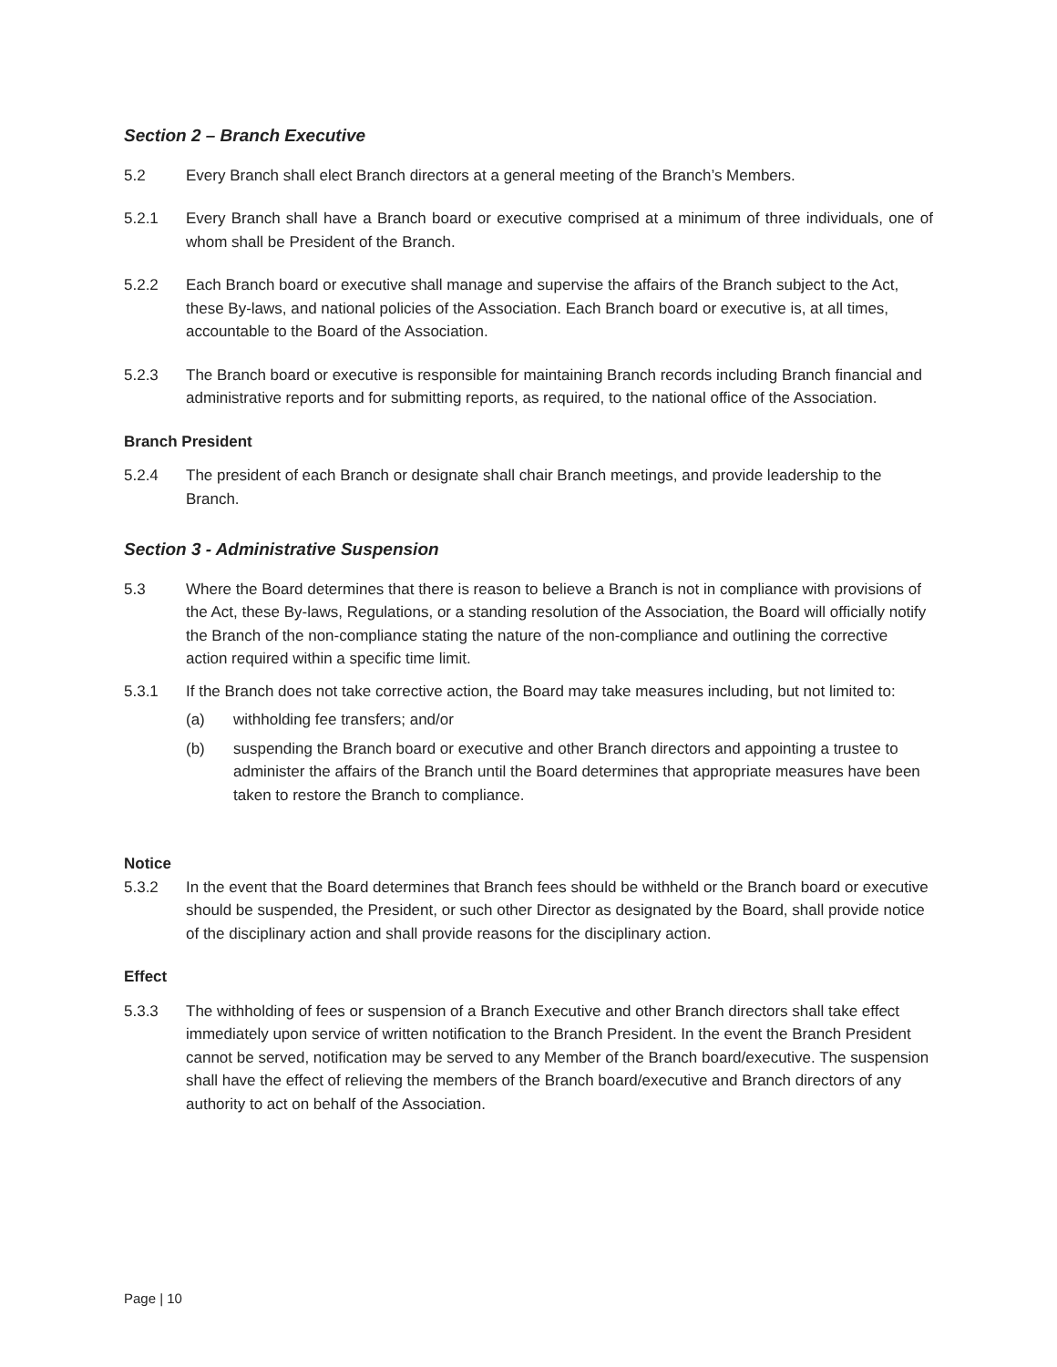Section 2 – Branch Executive
5.2 Every Branch shall elect Branch directors at a general meeting of the Branch’s Members.
5.2.1 Every Branch shall have a Branch board or executive comprised at a minimum of three individuals, one of whom shall be President of the Branch.
5.2.2 Each Branch board or executive shall manage and supervise the affairs of the Branch subject to the Act, these By-laws, and national policies of the Association. Each Branch board or executive is, at all times, accountable to the Board of the Association.
5.2.3 The Branch board or executive is responsible for maintaining Branch records including Branch financial and administrative reports and for submitting reports, as required, to the national office of the Association.
Branch President
5.2.4 The president of each Branch or designate shall chair Branch meetings, and provide leadership to the Branch.
Section 3 - Administrative Suspension
5.3 Where the Board determines that there is reason to believe a Branch is not in compliance with provisions of the Act, these By-laws, Regulations, or a standing resolution of the Association, the Board will officially notify the Branch of the non-compliance stating the nature of the non-compliance and outlining the corrective action required within a specific time limit.
5.3.1 If the Branch does not take corrective action, the Board may take measures including, but not limited to:
(a) withholding fee transfers; and/or
(b) suspending the Branch board or executive and other Branch directors and appointing a trustee to administer the affairs of the Branch until the Board determines that appropriate measures have been taken to restore the Branch to compliance.
Notice
5.3.2 In the event that the Board determines that Branch fees should be withheld or the Branch board or executive should be suspended, the President, or such other Director as designated by the Board, shall provide notice of the disciplinary action and shall provide reasons for the disciplinary action.
Effect
5.3.3 The withholding of fees or suspension of a Branch Executive and other Branch directors shall take effect immediately upon service of written notification to the Branch President. In the event the Branch President cannot be served, notification may be served to any Member of the Branch board/executive. The suspension shall have the effect of relieving the members of the Branch board/executive and Branch directors of any authority to act on behalf of the Association.
Page | 10